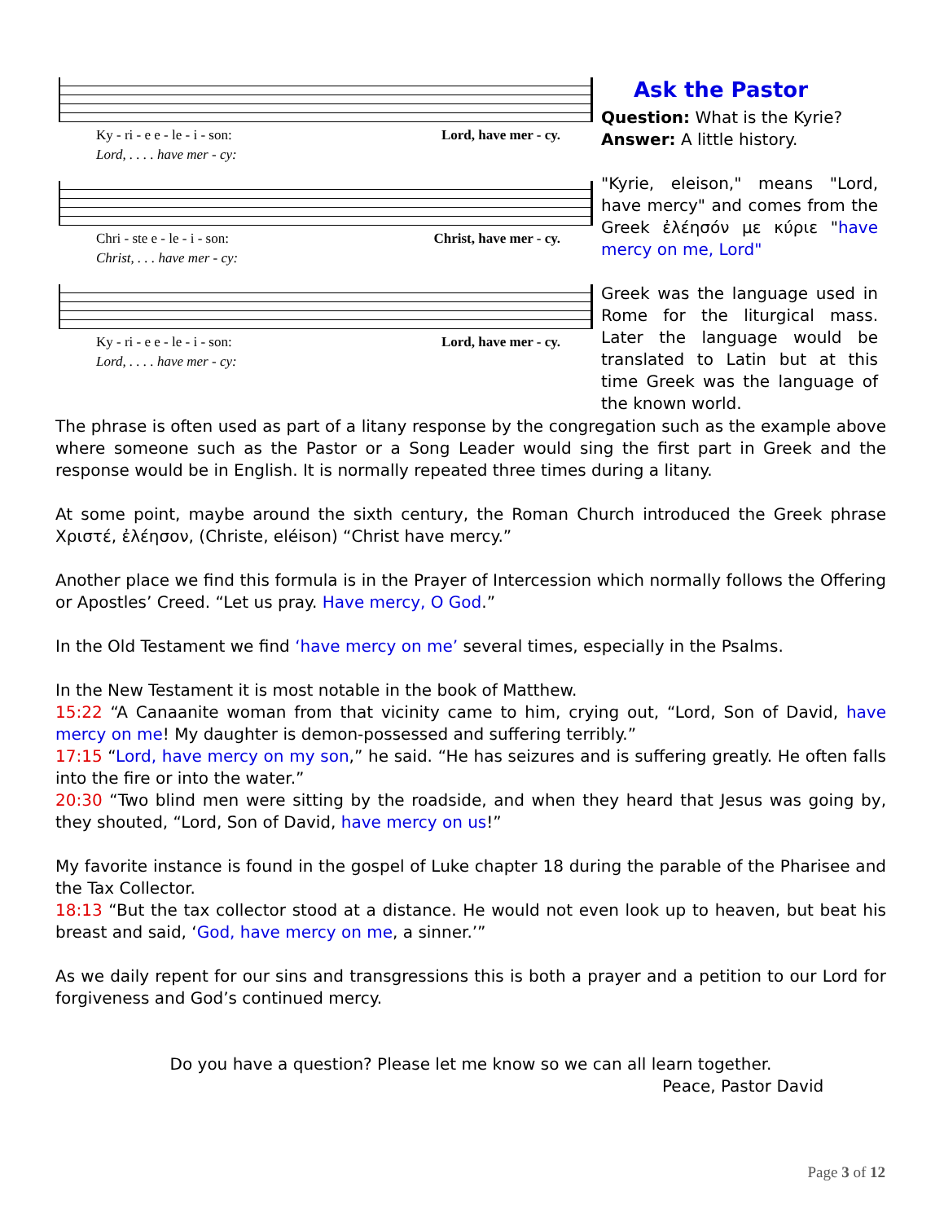Ky - ri - e e - le - i - son: Lord, have mer - cy.
Lord, . . . . have mer - cy:
Chri - ste e - le - i - son: Christ, have mer - cy.
Christ, . . . have mer - cy:
Ky - ri - e e - le - i - son: Lord, have mer - cy.
Lord, . . . . have mer - cy:
Ask the Pastor
Question: What is the Kyrie?
Answer: A little history.
"Kyrie, eleison," means "Lord, have mercy" and comes from the Greek ἐλέησόν με κύριε "have mercy on me, Lord"
Greek was the language used in Rome for the liturgical mass. Later the language would be translated to Latin but at this time Greek was the language of the known world.
The phrase is often used as part of a litany response by the congregation such as the example above where someone such as the Pastor or a Song Leader would sing the first part in Greek and the response would be in English. It is normally repeated three times during a litany.
At some point, maybe around the sixth century, the Roman Church introduced the Greek phrase Χριστέ, ἐλέησον, (Christe, eléison) “Christ have mercy.”
Another place we find this formula is in the Prayer of Intercession which normally follows the Offering or Apostles’ Creed. “Let us pray. Have mercy, O God.”
In the Old Testament we find ‘have mercy on me’ several times, especially in the Psalms.
In the New Testament it is most notable in the book of Matthew.
15:22 “A Canaanite woman from that vicinity came to him, crying out, “Lord, Son of David, have mercy on me! My daughter is demon-possessed and suffering terribly.”
17:15 “Lord, have mercy on my son,” he said. “He has seizures and is suffering greatly. He often falls into the fire or into the water.”
20:30 “Two blind men were sitting by the roadside, and when they heard that Jesus was going by, they shouted, “Lord, Son of David, have mercy on us!”
My favorite instance is found in the gospel of Luke chapter 18 during the parable of the Pharisee and the Tax Collector.
18:13 “But the tax collector stood at a distance. He would not even look up to heaven, but beat his breast and said, ‘God, have mercy on me, a sinner.’”
As we daily repent for our sins and transgressions this is both a prayer and a petition to our Lord for forgiveness and God’s continued mercy.
Do you have a question? Please let me know so we can all learn together.
Peace, Pastor David
Page 3 of 12